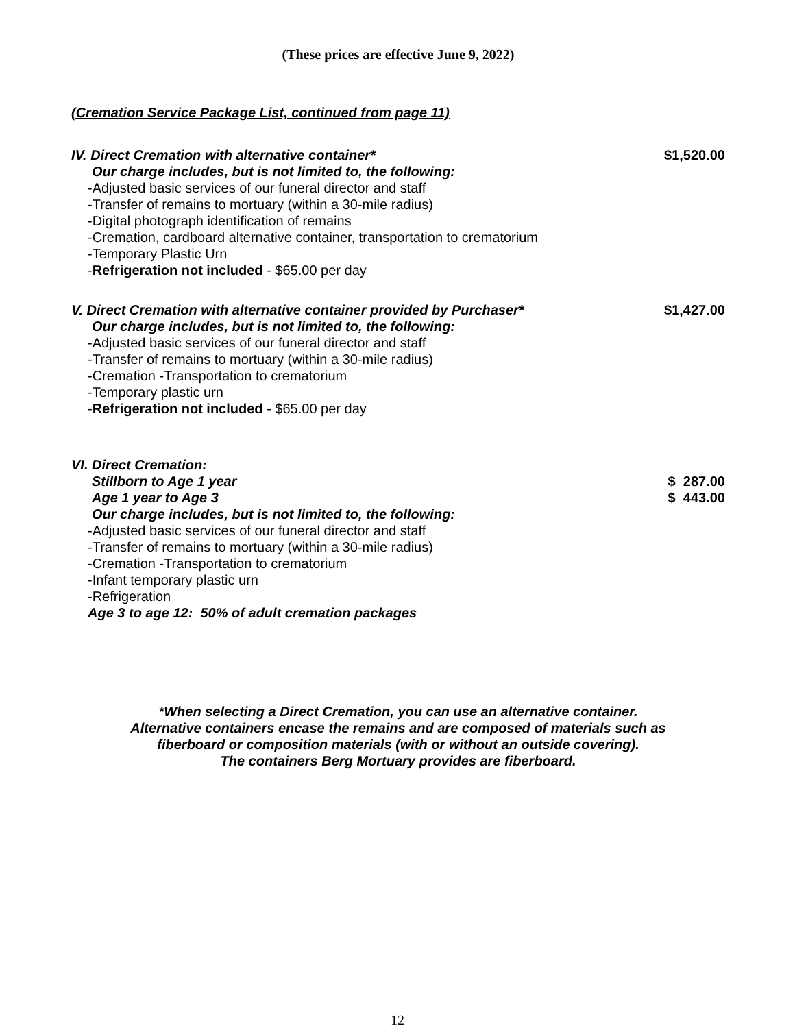(These prices are effective June 9, 2022)
(Cremation Service Package List, continued from page 11)
IV. Direct Cremation with alternative container* $1,520.00
Our charge includes, but is not limited to, the following:
-Adjusted basic services of our funeral director and staff
-Transfer of remains to mortuary (within a 30-mile radius)
-Digital photograph identification of remains
-Cremation, cardboard alternative container, transportation to crematorium
-Temporary Plastic Urn
-Refrigeration not included - $65.00 per day
V. Direct Cremation with alternative container provided by Purchaser* $1,427.00
Our charge includes, but is not limited to, the following:
-Adjusted basic services of our funeral director and staff
-Transfer of remains to mortuary (within a 30-mile radius)
-Cremation -Transportation to crematorium
-Temporary plastic urn
-Refrigeration not included - $65.00 per day
VI. Direct Cremation:
Stillborn to Age 1 year $ 287.00
Age 1 year to Age 3 $ 443.00
Our charge includes, but is not limited to, the following:
-Adjusted basic services of our funeral director and staff
-Transfer of remains to mortuary (within a 30-mile radius)
-Cremation -Transportation to crematorium
-Infant temporary plastic urn
-Refrigeration
Age 3 to age 12: 50% of adult cremation packages
*When selecting a Direct Cremation, you can use an alternative container.
Alternative containers encase the remains and are composed of materials such as
fiberboard or composition materials (with or without an outside covering).
The containers Berg Mortuary provides are fiberboard.
12